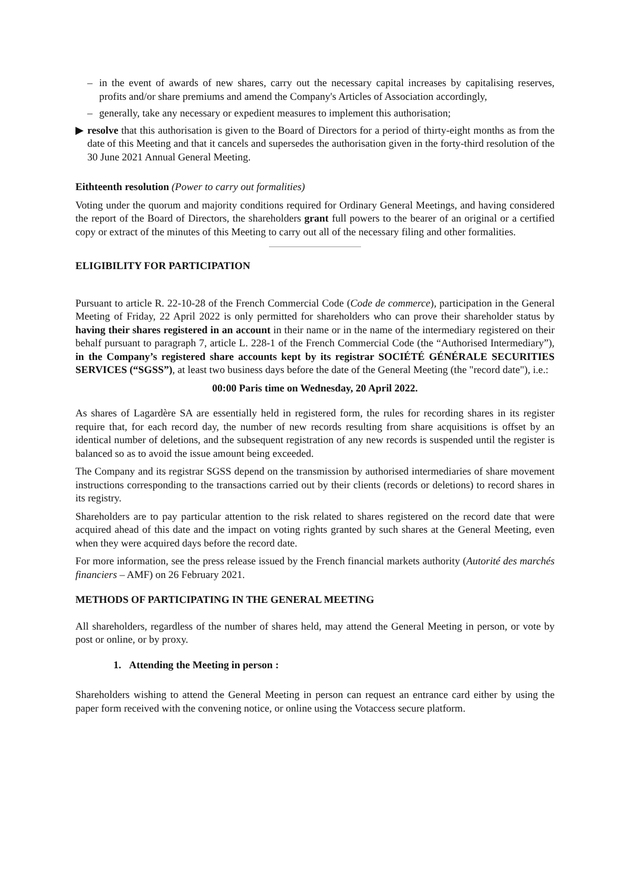– in the event of awards of new shares, carry out the necessary capital increases by capitalising reserves, profits and/or share premiums and amend the Company's Articles of Association accordingly,
– generally, take any necessary or expedient measures to implement this authorisation;
▶ resolve that this authorisation is given to the Board of Directors for a period of thirty-eight months as from the date of this Meeting and that it cancels and supersedes the authorisation given in the forty-third resolution of the 30 June 2021 Annual General Meeting.
Eithteenth resolution (Power to carry out formalities)
Voting under the quorum and majority conditions required for Ordinary General Meetings, and having considered the report of the Board of Directors, the shareholders grant full powers to the bearer of an original or a certified copy or extract of the minutes of this Meeting to carry out all of the necessary filing and other formalities.
ELIGIBILITY FOR PARTICIPATION
Pursuant to article R. 22-10-28 of the French Commercial Code (Code de commerce), participation in the General Meeting of Friday, 22 April 2022 is only permitted for shareholders who can prove their shareholder status by having their shares registered in an account in their name or in the name of the intermediary registered on their behalf pursuant to paragraph 7, article L. 228-1 of the French Commercial Code (the “Authorised Intermediary”), in the Company’s registered share accounts kept by its registrar SOCIÉTÉ GÉNÉRALE SECURITIES SERVICES (“SGSS”), at least two business days before the date of the General Meeting (the "record date"), i.e.:
00:00 Paris time on Wednesday, 20 April 2022.
As shares of Lagardère SA are essentially held in registered form, the rules for recording shares in its register require that, for each record day, the number of new records resulting from share acquisitions is offset by an identical number of deletions, and the subsequent registration of any new records is suspended until the register is balanced so as to avoid the issue amount being exceeded.
The Company and its registrar SGSS depend on the transmission by authorised intermediaries of share movement instructions corresponding to the transactions carried out by their clients (records or deletions) to record shares in its registry.
Shareholders are to pay particular attention to the risk related to shares registered on the record date that were acquired ahead of this date and the impact on voting rights granted by such shares at the General Meeting, even when they were acquired days before the record date.
For more information, see the press release issued by the French financial markets authority (Autorité des marchés financiers – AMF) on 26 February 2021.
METHODS OF PARTICIPATING IN THE GENERAL MEETING
All shareholders, regardless of the number of shares held, may attend the General Meeting in person, or vote by post or online, or by proxy.
1. Attending the Meeting in person :
Shareholders wishing to attend the General Meeting in person can request an entrance card either by using the paper form received with the convening notice, or online using the Votaccess secure platform.